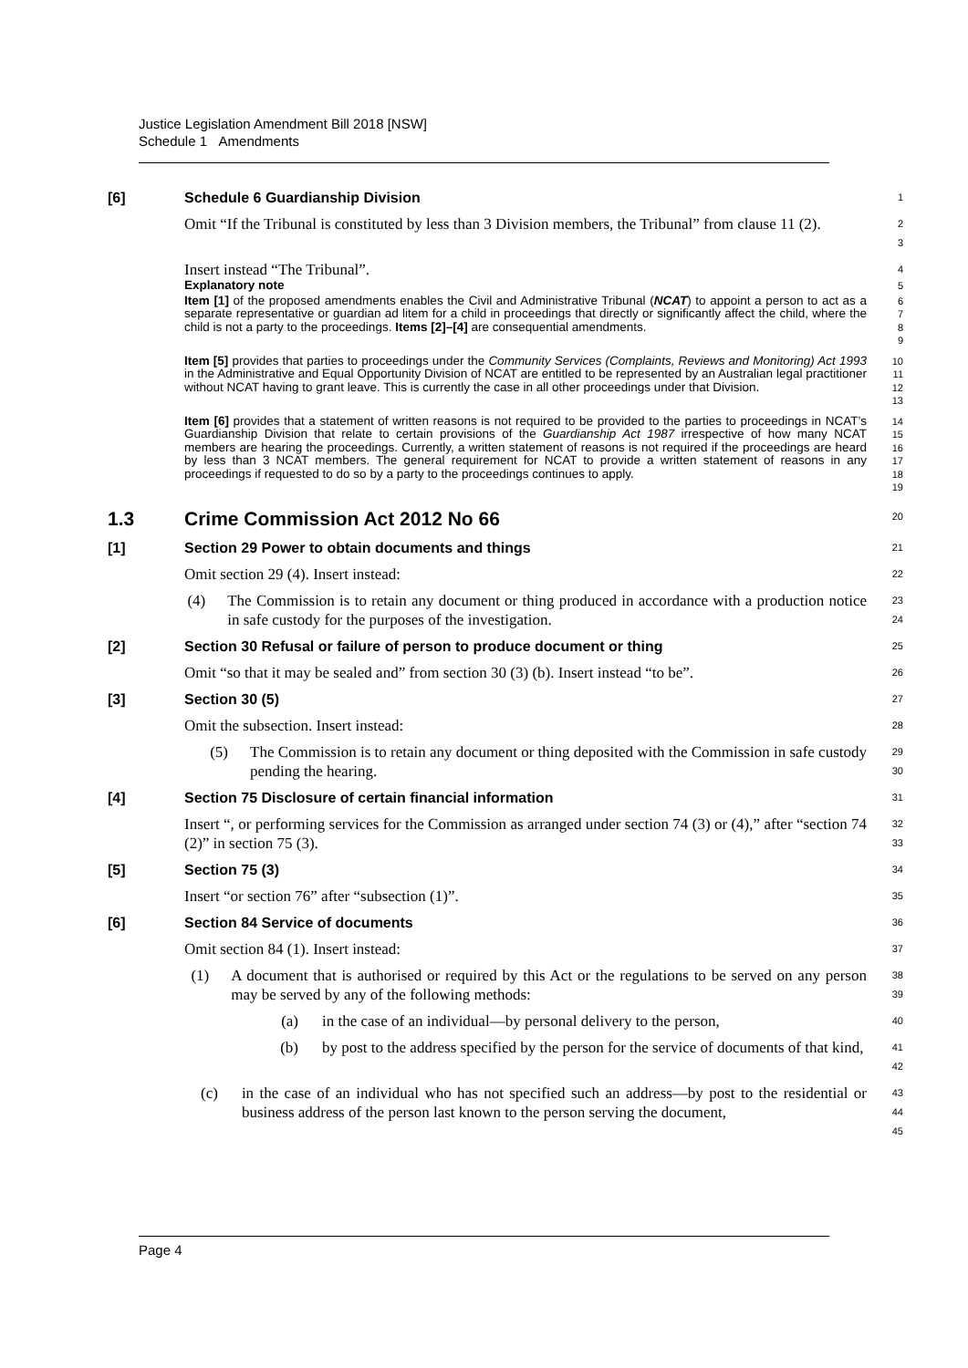Justice Legislation Amendment Bill 2018 [NSW]
Schedule 1 Amendments
[6] Schedule 6 Guardianship Division
1
Omit “If the Tribunal is constituted by less than 3 Division members, the Tribunal” from clause 11 (2).
2
3
Insert instead “The Tribunal”.
4
Explanatory note
5
Item [1] of the proposed amendments enables the Civil and Administrative Tribunal (NCAT) to appoint a person to act as a separate representative or guardian ad litem for a child in proceedings that directly or significantly affect the child, where the child is not a party to the proceedings. Items [2]–[4] are consequential amendments.
6
7
8
9
Item [5] provides that parties to proceedings under the Community Services (Complaints, Reviews and Monitoring) Act 1993 in the Administrative and Equal Opportunity Division of NCAT are entitled to be represented by an Australian legal practitioner without NCAT having to grant leave. This is currently the case in all other proceedings under that Division.
10
11
12
13
Item [6] provides that a statement of written reasons is not required to be provided to the parties to proceedings in NCAT’s Guardianship Division that relate to certain provisions of the Guardianship Act 1987 irrespective of how many NCAT members are hearing the proceedings. Currently, a written statement of reasons is not required if the proceedings are heard by less than 3 NCAT members. The general requirement for NCAT to provide a written statement of reasons in any proceedings if requested to do so by a party to the proceedings continues to apply.
14
15
16
17
18
19
1.3 Crime Commission Act 2012 No 66
20
[1] Section 29 Power to obtain documents and things
21
Omit section 29 (4). Insert instead:
22
(4) The Commission is to retain any document or thing produced in accordance with a production notice in safe custody for the purposes of the investigation.
23
24
[2] Section 30 Refusal or failure of person to produce document or thing
25
Omit “so that it may be sealed and” from section 30 (3) (b). Insert instead “to be”.
26
[3] Section 30 (5)
27
Omit the subsection. Insert instead:
28
(5) The Commission is to retain any document or thing deposited with the Commission in safe custody pending the hearing.
29
30
[4] Section 75 Disclosure of certain financial information
31
Insert “, or performing services for the Commission as arranged under section 74 (3) or (4),” after “section 74 (2)” in section 75 (3).
32
33
[5] Section 75 (3)
34
Insert “or section 76” after “subsection (1)”.
35
[6] Section 84 Service of documents
36
Omit section 84 (1). Insert instead:
37
(1) A document that is authorised or required by this Act or the regulations to be served on any person may be served by any of the following methods:
38
39
(a) in the case of an individual—by personal delivery to the person,
40
(b) by post to the address specified by the person for the service of documents of that kind,
41
42
(c) in the case of an individual who has not specified such an address—by post to the residential or business address of the person last known to the person serving the document,
43
44
45
Page 4